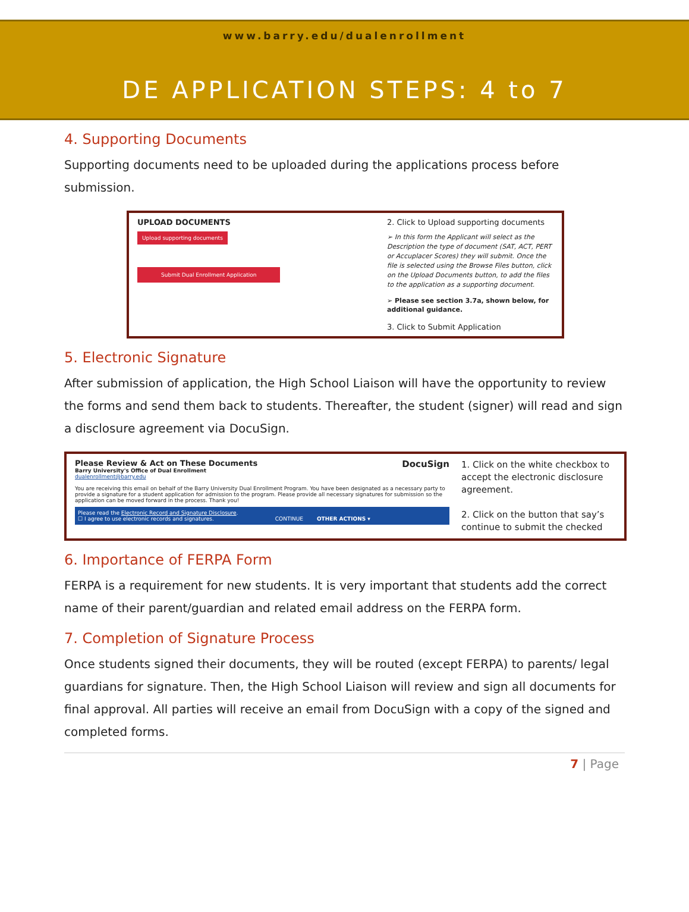www.barry.edu/dualenrollment
DE APPLICATION STEPS: 4 to 7
4. Supporting Documents
Supporting documents need to be uploaded during the applications process before submission.
UPLOAD DOCUMENTS
Upload supporting documents
Submit Dual Enrollment Application
2. Click to Upload supporting documents
➢ In this form the Applicant will select as the Description the type of document (SAT, ACT, PERT or Accuplacer Scores) they will submit. Once the file is selected using the Browse Files button, click on the Upload Documents button, to add the files to the application as a supporting document.
➢ Please see section 3.7a, shown below, for additional guidance.
3. Click to Submit Application
5. Electronic Signature
After submission of application, the High School Liaison will have the opportunity to review the forms and send them back to students. Thereafter, the student (signer) will read and sign a disclosure agreement via DocuSign.
Please Review & Act on These Documents DocuSign
Barry University's Office of Dual Enrollment
dualenrollment@barry.edu
You are receiving this email on behalf of the Barry University Dual Enrollment Program. You have been designated as a necessary party to provide a signature for a student application for admission to the program. Please provide all necessary signatures for submission so the application can be moved forward in the process. Thank you!
Please read the Electronic Record and Signature Disclosure.
☐ I agree to use electronic records and signatures. CONTINUE OTHER ACTIONS ▾
1. Click on the white checkbox to accept the electronic disclosure agreement.
2. Click on the button that say’s continue to submit the checked
6. Importance of FERPA Form
FERPA is a requirement for new students. It is very important that students add the correct name of their parent/guardian and related email address on the FERPA form.
7. Completion of Signature Process
Once students signed their documents, they will be routed (except FERPA) to parents/ legal guardians for signature. Then, the High School Liaison will review and sign all documents for final approval. All parties will receive an email from DocuSign with a copy of the signed and completed forms.
7 | Page